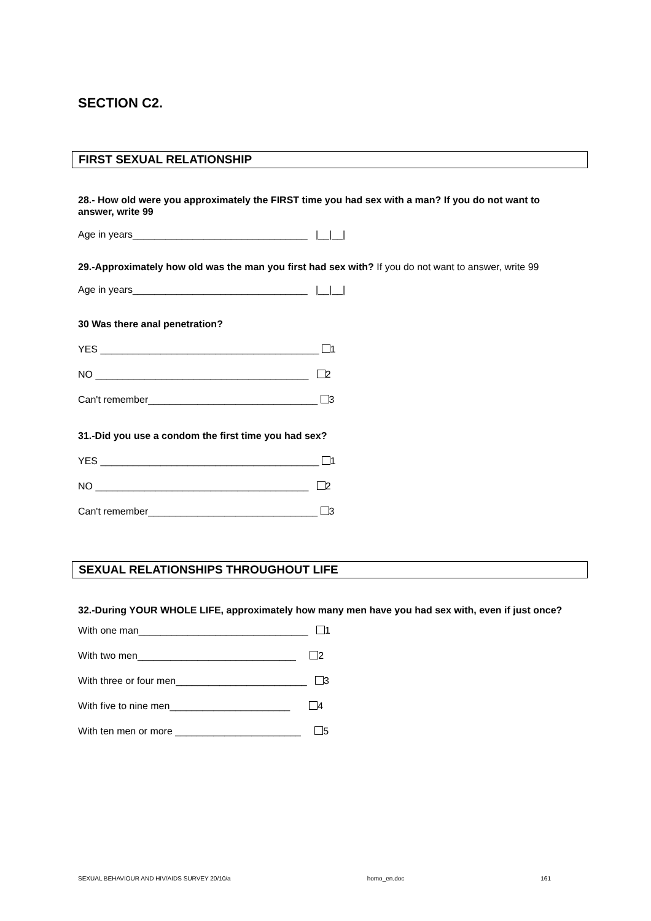SECTION C2.
FIRST SEXUAL RELATIONSHIP
28.- How old were you approximately the FIRST time you had sex with a man? If you do not want to answer, write 99
Age in years________________________________ |__|__|
29.-Approximately how old was the man you first had sex with? If you do not want to answer, write 99
Age in years________________________________ |__|__|
30 Was there anal penetration?
YES ________________________________________ 1
NO _______________________________________ 2
Can't remember_______________________________ 3
31.-Did you use a condom the first time you had sex?
YES ________________________________________ 1
NO _______________________________________ 2
Can't remember_______________________________ 3
SEXUAL RELATIONSHIPS THROUGHOUT LIFE
32.-During YOUR WHOLE LIFE, approximately how many men have you had sex with, even if just once?
With one man_______________________________ 1
With two men_____________________________ 2
With three or four men________________________ 3
With five to nine men______________________ 4
With ten men or more _______________________ 5
SEXUAL BEHAVIOUR AND HIV/AIDS SURVEY 20/10/a homo_en.doc 161